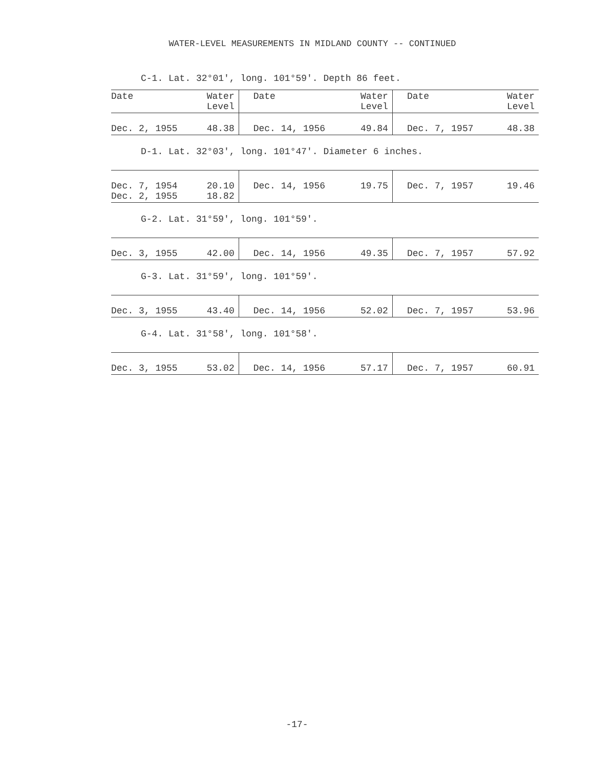WATER-LEVEL MEASUREMENTS IN MIDLAND COUNTY -- CONTINUED
C-1. Lat. 32°01', long. 101°59'. Depth 86 feet.
| Date | Water Level | Date | Water Level | Date | Water Level |
| --- | --- | --- | --- | --- | --- |
| Dec. 2, 1955 | 48.38 | Dec. 14, 1956 | 49.84 | Dec. 7, 1957 | 48.38 |
D-1. Lat. 32°03', long. 101°47'. Diameter 6 inches.
| Dec. 7, 1954 Dec. 2, 1955 | 20.10 18.82 | Dec. 14, 1956 | 19.75 | Dec. 7, 1957 | 19.46 |
G-2. Lat. 31°59', long. 101°59'.
| Dec. 3, 1955 | 42.00 | Dec. 14, 1956 | 49.35 | Dec. 7, 1957 | 57.92 |
G-3. Lat. 31°59', long. 101°59'.
| Dec. 3, 1955 | 43.40 | Dec. 14, 1956 | 52.02 | Dec. 7, 1957 | 53.96 |
G-4. Lat. 31°58', long. 101°58'.
| Dec. 3, 1955 | 53.02 | Dec. 14, 1956 | 57.17 | Dec. 7, 1957 | 60.91 |
-17-